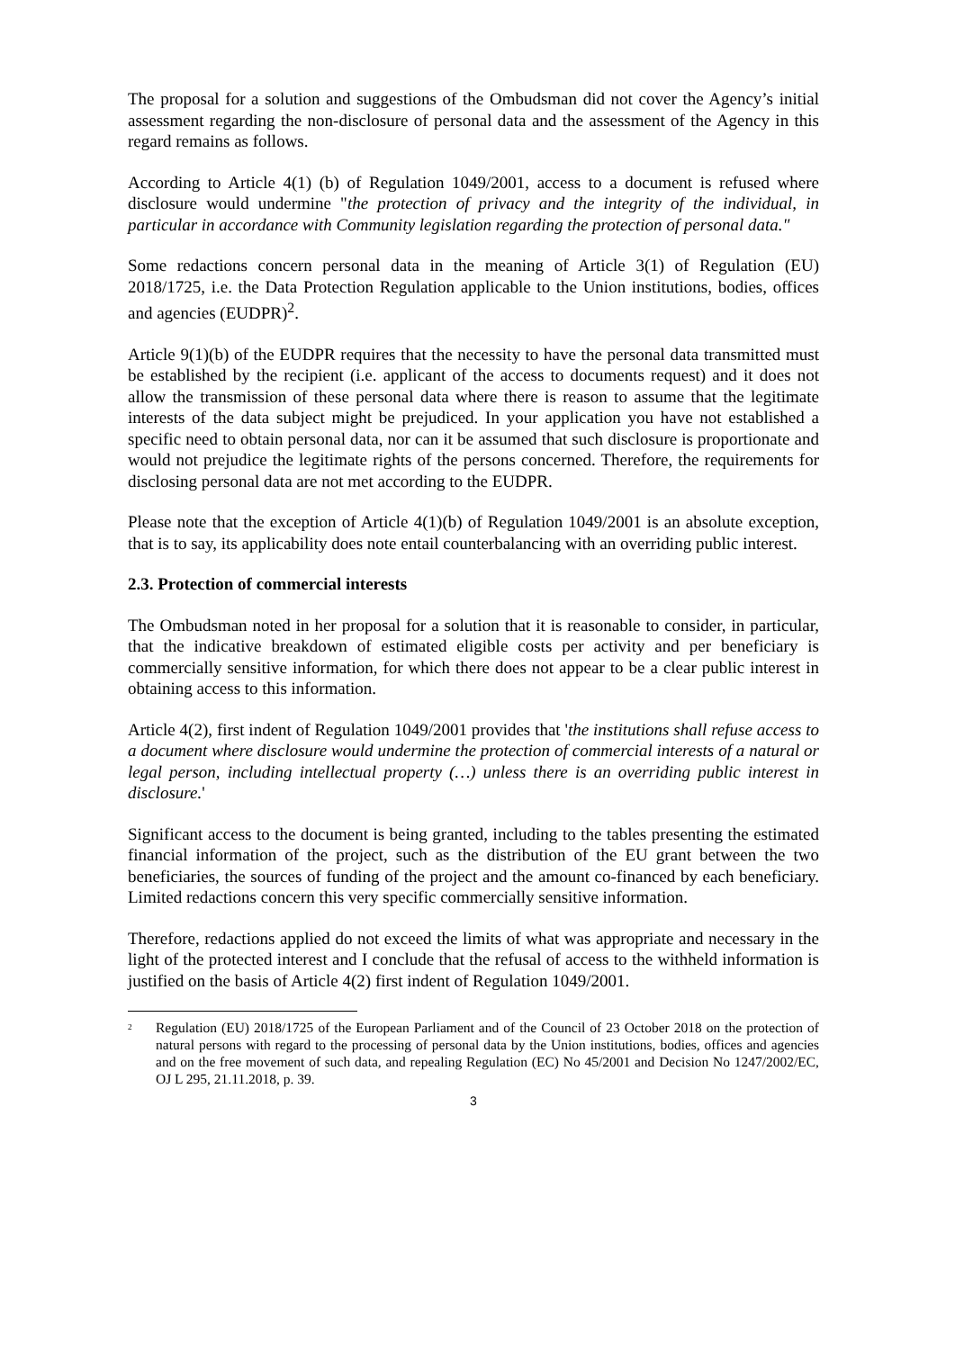The proposal for a solution and suggestions of the Ombudsman did not cover the Agency’s initial assessment regarding the non-disclosure of personal data and the assessment of the Agency in this regard remains as follows.
According to Article 4(1) (b) of Regulation 1049/2001, access to a document is refused where disclosure would undermine "the protection of privacy and the integrity of the individual, in particular in accordance with Community legislation regarding the protection of personal data."
Some redactions concern personal data in the meaning of Article 3(1) of Regulation (EU) 2018/1725, i.e. the Data Protection Regulation applicable to the Union institutions, bodies, offices and agencies (EUDPR)<sup>2</sup>.
Article 9(1)(b) of the EUDPR requires that the necessity to have the personal data transmitted must be established by the recipient (i.e. applicant of the access to documents request) and it does not allow the transmission of these personal data where there is reason to assume that the legitimate interests of the data subject might be prejudiced. In your application you have not established a specific need to obtain personal data, nor can it be assumed that such disclosure is proportionate and would not prejudice the legitimate rights of the persons concerned. Therefore, the requirements for disclosing personal data are not met according to the EUDPR.
Please note that the exception of Article 4(1)(b) of Regulation 1049/2001 is an absolute exception, that is to say, its applicability does note entail counterbalancing with an overriding public interest.
2.3. Protection of commercial interests
The Ombudsman noted in her proposal for a solution that it is reasonable to consider, in particular, that the indicative breakdown of estimated eligible costs per activity and per beneficiary is commercially sensitive information, for which there does not appear to be a clear public interest in obtaining access to this information.
Article 4(2), first indent of Regulation 1049/2001 provides that 'the institutions shall refuse access to a document where disclosure would undermine the protection of commercial interests of a natural or legal person, including intellectual property (…) unless there is an overriding public interest in disclosure.'
Significant access to the document is being granted, including to the tables presenting the estimated financial information of the project, such as the distribution of the EU grant between the two beneficiaries, the sources of funding of the project and the amount co-financed by each beneficiary. Limited redactions concern this very specific commercially sensitive information.
Therefore, redactions applied do not exceed the limits of what was appropriate and necessary in the light of the protected interest and I conclude that the refusal of access to the withheld information is justified on the basis of Article 4(2) first indent of Regulation 1049/2001.
<sup>2</sup> Regulation (EU) 2018/1725 of the European Parliament and of the Council of 23 October 2018 on the protection of natural persons with regard to the processing of personal data by the Union institutions, bodies, offices and agencies and on the free movement of such data, and repealing Regulation (EC) No 45/2001 and Decision No 1247/2002/EC, OJ L 295, 21.11.2018, p. 39.
3